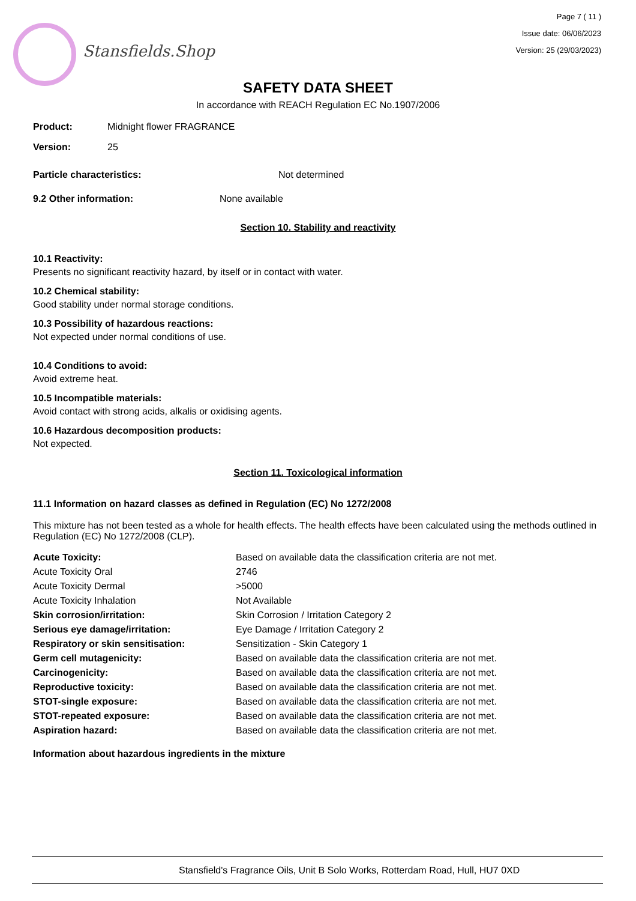Stansfields.Shop
Page 7 ( 11 )
Issue date: 06/06/2023
Version: 25 (29/03/2023)
SAFETY DATA SHEET
In accordance with REACH Regulation EC No.1907/2006
Product: Midnight flower FRAGRANCE
Version: 25
Particle characteristics: Not determined
9.2 Other information: None available
Section 10. Stability and reactivity
10.1 Reactivity:
Presents no significant reactivity hazard, by itself or in contact with water.
10.2 Chemical stability:
Good stability under normal storage conditions.
10.3 Possibility of hazardous reactions:
Not expected under normal conditions of use.
10.4 Conditions to avoid:
Avoid extreme heat.
10.5 Incompatible materials:
Avoid contact with strong acids, alkalis or oxidising agents.
10.6 Hazardous decomposition products:
Not expected.
Section 11. Toxicological information
11.1 Information on hazard classes as defined in Regulation (EC) No 1272/2008
This mixture has not been tested as a whole for health effects. The health effects have been calculated using the methods outlined in Regulation (EC) No 1272/2008 (CLP).
| Acute Toxicity: | Based on available data the classification criteria are not met. |
| Acute Toxicity Oral | 2746 |
| Acute Toxicity Dermal | >5000 |
| Acute Toxicity Inhalation | Not Available |
| Skin corrosion/irritation: | Skin Corrosion / Irritation Category 2 |
| Serious eye damage/irritation: | Eye Damage / Irritation Category 2 |
| Respiratory or skin sensitisation: | Sensitization - Skin Category 1 |
| Germ cell mutagenicity: | Based on available data the classification criteria are not met. |
| Carcinogenicity: | Based on available data the classification criteria are not met. |
| Reproductive toxicity: | Based on available data the classification criteria are not met. |
| STOT-single exposure: | Based on available data the classification criteria are not met. |
| STOT-repeated exposure: | Based on available data the classification criteria are not met. |
| Aspiration hazard: | Based on available data the classification criteria are not met. |
Information about hazardous ingredients in the mixture
Stansfield's Fragrance Oils, Unit B Solo Works, Rotterdam Road, Hull, HU7 0XD